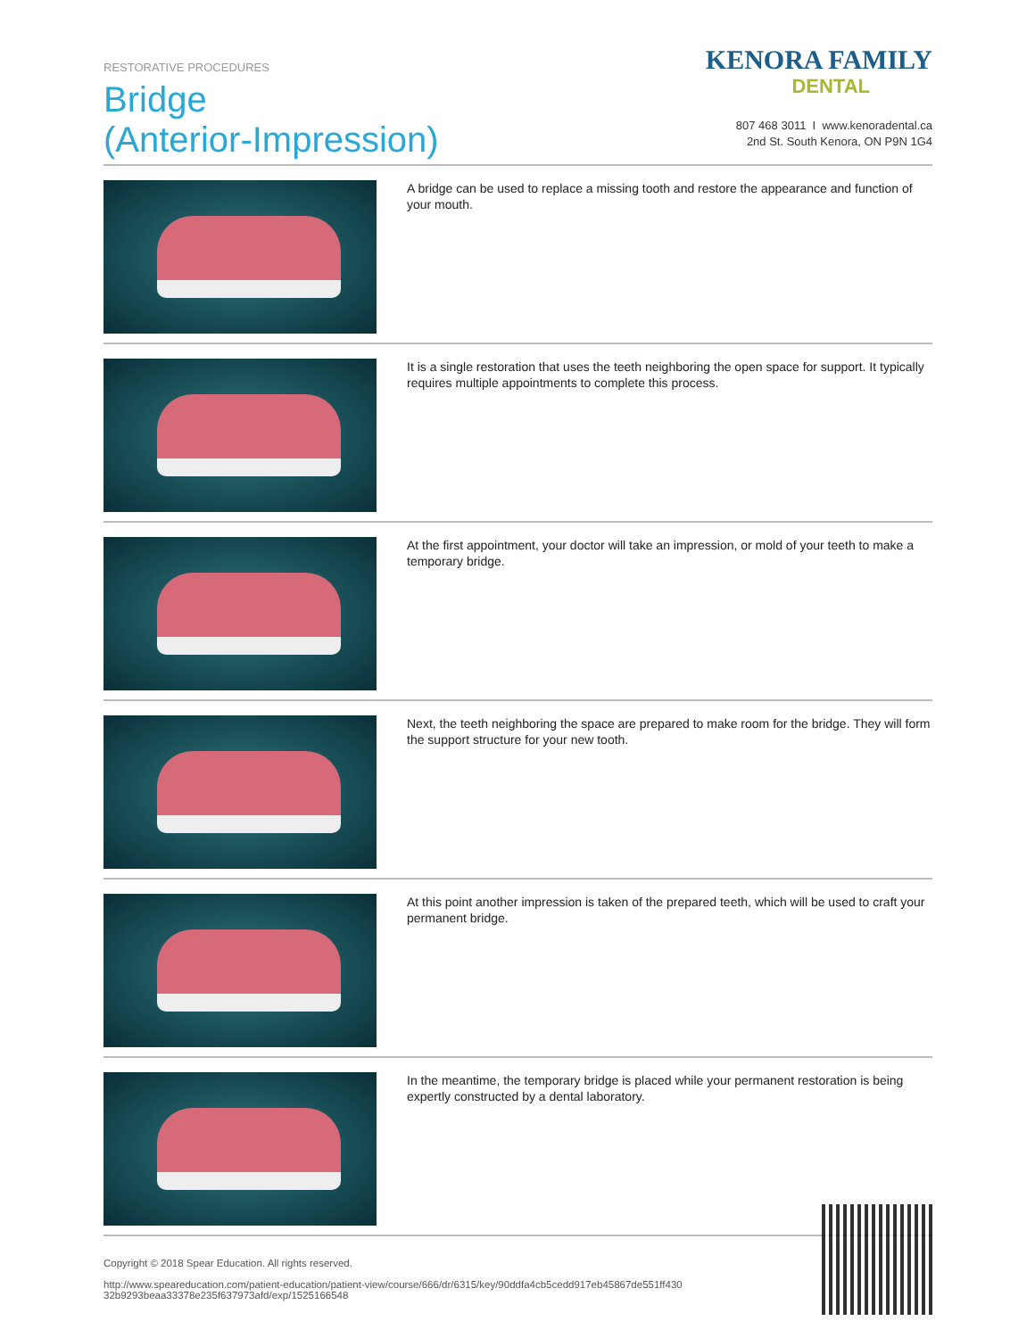RESTORATIVE PROCEDURES
Bridge
(Anterior-Impression)
KENORA FAMILY
DENTAL
807 468 3011 I www.kenoradental.ca
2nd St. South Kenora, ON P9N 1G4
A bridge can be used to replace a missing tooth and restore the appearance and function of your mouth.
It is a single restoration that uses the teeth neighboring the open space for support. It typically requires multiple appointments to complete this process.
At the first appointment, your doctor will take an impression, or mold of your teeth to make a temporary bridge.
Next, the teeth neighboring the space are prepared to make room for the bridge. They will form the support structure for your new tooth.
At this point another impression is taken of the prepared teeth, which will be used to craft your permanent bridge.
In the meantime, the temporary bridge is placed while your permanent restoration is being expertly constructed by a dental laboratory.
Copyright © 2018 Spear Education. All rights reserved.
http://www.speareducation.com/patient-education/patient-view/course/666/dr/6315/key/90ddfa4cb5cedd917eb45867de551ff430
32b9293beaa33378e235f637973afd/exp/1525166548